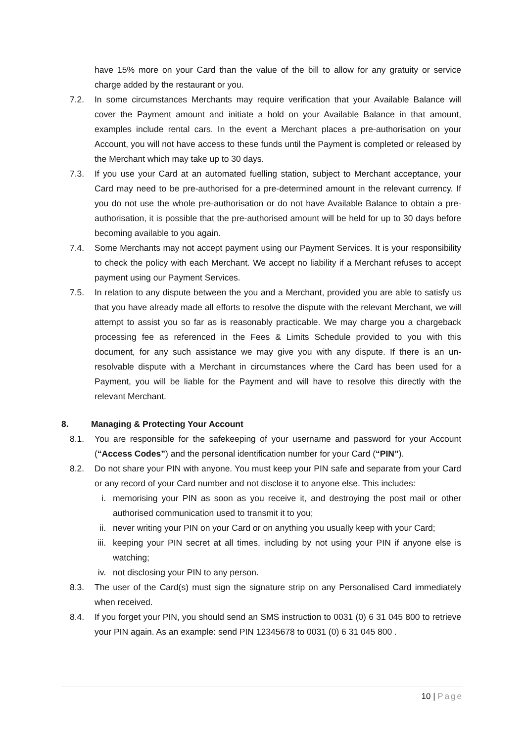have 15% more on your Card than the value of the bill to allow for any gratuity or service charge added by the restaurant or you.
7.2. In some circumstances Merchants may require verification that your Available Balance will cover the Payment amount and initiate a hold on your Available Balance in that amount, examples include rental cars. In the event a Merchant places a pre-authorisation on your Account, you will not have access to these funds until the Payment is completed or released by the Merchant which may take up to 30 days.
7.3. If you use your Card at an automated fuelling station, subject to Merchant acceptance, your Card may need to be pre-authorised for a pre-determined amount in the relevant currency. If you do not use the whole pre-authorisation or do not have Available Balance to obtain a pre-authorisation, it is possible that the pre-authorised amount will be held for up to 30 days before becoming available to you again.
7.4. Some Merchants may not accept payment using our Payment Services. It is your responsibility to check the policy with each Merchant. We accept no liability if a Merchant refuses to accept payment using our Payment Services.
7.5. In relation to any dispute between the you and a Merchant, provided you are able to satisfy us that you have already made all efforts to resolve the dispute with the relevant Merchant, we will attempt to assist you so far as is reasonably practicable. We may charge you a chargeback processing fee as referenced in the Fees & Limits Schedule provided to you with this document, for any such assistance we may give you with any dispute. If there is an un-resolvable dispute with a Merchant in circumstances where the Card has been used for a Payment, you will be liable for the Payment and will have to resolve this directly with the relevant Merchant.
8. Managing & Protecting Your Account
8.1. You are responsible for the safekeeping of your username and password for your Account (“Access Codes”) and the personal identification number for your Card (“PIN”).
8.2. Do not share your PIN with anyone. You must keep your PIN safe and separate from your Card or any record of your Card number and not disclose it to anyone else. This includes:
i. memorising your PIN as soon as you receive it, and destroying the post mail or other authorised communication used to transmit it to you;
ii.
never writing your PIN on your Card or on anything you usually keep with your Card;
iii.
keeping your PIN secret at all times, including by not using your PIN if anyone else is watching;
iv.
not disclosing your PIN to any person.
8.3. The user of the Card(s) must sign the signature strip on any Personalised Card immediately when received.
8.4. If you forget your PIN, you should send an SMS instruction to 0031 (0) 6 31 045 800 to retrieve your PIN again. As an example: send PIN 12345678 to 0031 (0) 6 31 045 800 .
10 | Page